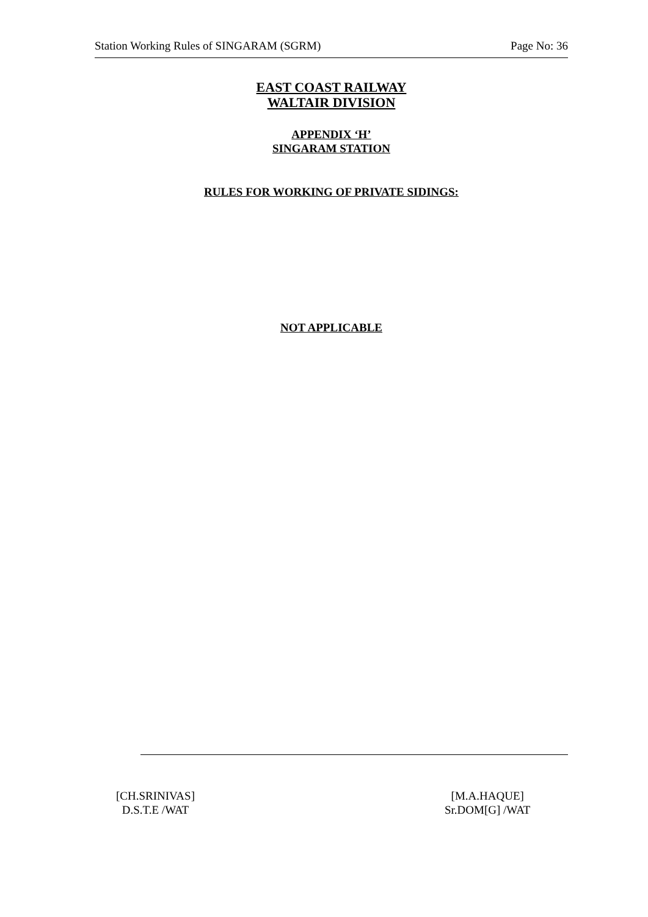Station Working Rules of SINGARAM (SGRM) Page No: 36
EAST COAST RAILWAY
WALTAIR DIVISION
APPENDIX ‘H’
SINGARAM STATION
RULES FOR WORKING OF PRIVATE SIDINGS:
NOT APPLICABLE
[CH.SRINIVAS]
D.S.T.E /WAT
[M.A.HAQUE]
Sr.DOM[G] /WAT